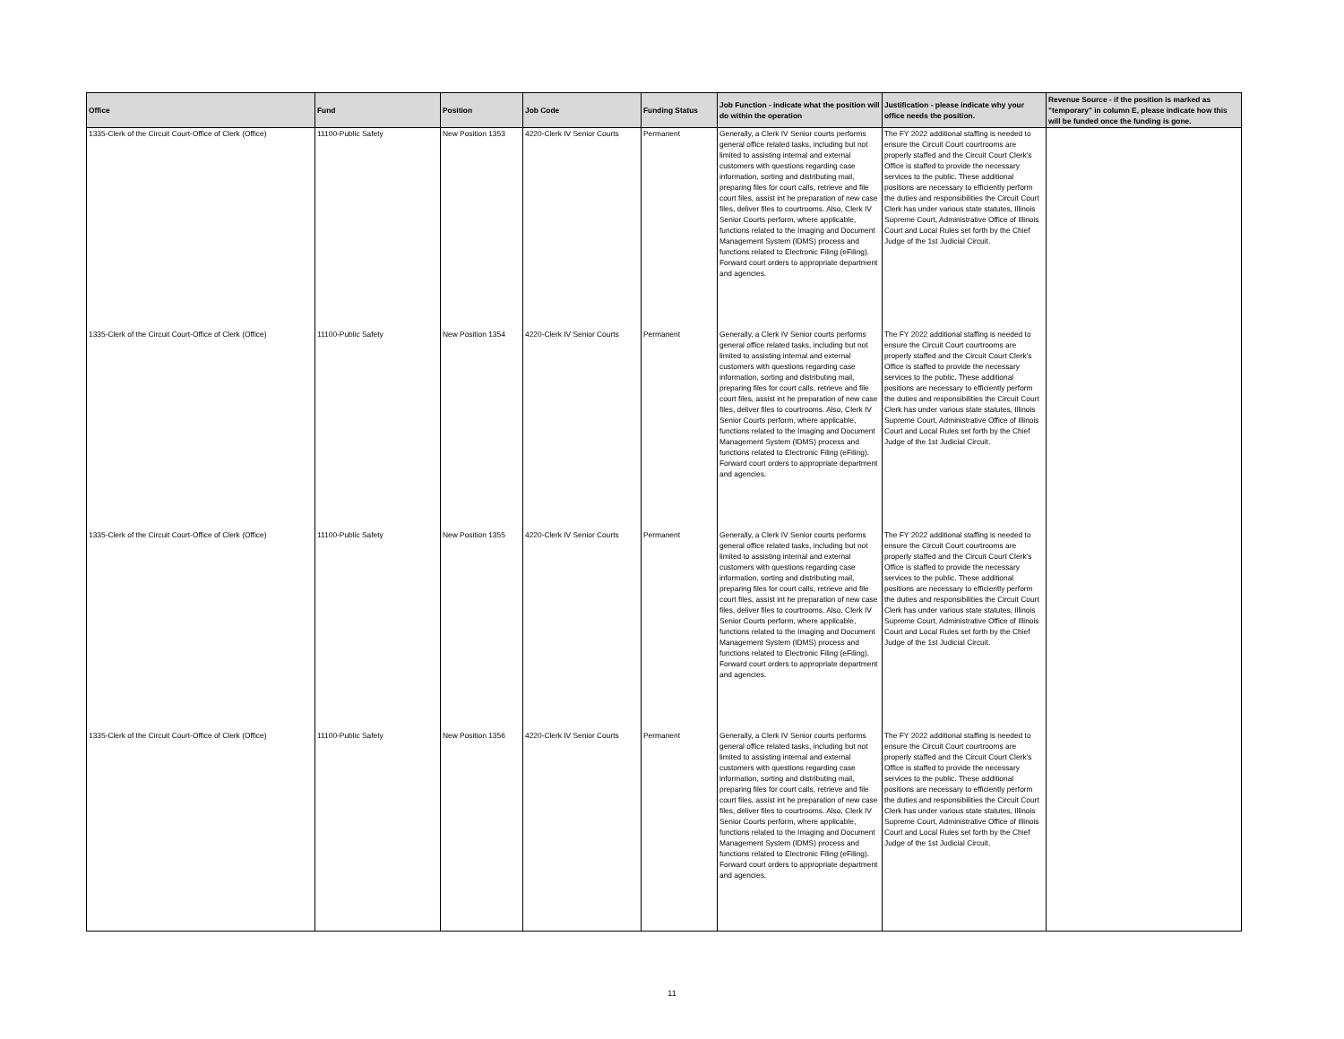| Office | Fund | Position | Job Code | Funding Status | Job Function - indicate what the position will do within the operation | Justification - please indicate why your office needs the position. | Revenue Source - if the position is marked as "temporary" in column E, please indicate how this will be funded once the funding is gone. |
| --- | --- | --- | --- | --- | --- | --- | --- |
| 1335-Clerk of the Circuit Court-Office of Clerk (Office) | 11100-Public Safety | New Position 1353 | 4220-Clerk IV Senior Courts | Permanent | Generally, a Clerk IV Senior courts performs general office related tasks, including but not limited to assisting internal and external customers with questions regarding case information, sorting and distributing mail, preparing files for court calls, retrieve and file court files, assist int he preparation of new case files, deliver files to courtrooms. Also, Clerk IV Senior Courts perform, where applicable, functions related to the Imaging and Document Management System (IDMS) process and functions related to Electronic Filing (eFiling). Forward court orders to appropriate department and agencies. | The FY 2022 additional staffing is needed to ensure the Circuit Court courtrooms are properly staffed and the Circuit Court Clerk's Office is staffed to provide the necessary services to the public. These additional positions are necessary to efficiently perform the duties and responsibilities the Circuit Court Clerk has under various state statutes, Illinois Supreme Court, Administrative Office of Illinois Court and Local Rules set forth by the Chief Judge of the 1st Judicial Circuit. | |
| 1335-Clerk of the Circuit Court-Office of Clerk (Office) | 11100-Public Safety | New Position 1354 | 4220-Clerk IV Senior Courts | Permanent | Generally, a Clerk IV Senior courts performs general office related tasks, including but not limited to assisting internal and external customers with questions regarding case information, sorting and distributing mail, preparing files for court calls, retrieve and file court files, assist int he preparation of new case files, deliver files to courtrooms. Also, Clerk IV Senior Courts perform, where applicable, functions related to the Imaging and Document Management System (IDMS) process and functions related to Electronic Filing (eFiling). Forward court orders to appropriate department and agencies. | The FY 2022 additional staffing is needed to ensure the Circuit Court courtrooms are properly staffed and the Circuit Court Clerk's Office is staffed to provide the necessary services to the public. These additional positions are necessary to efficiently perform the duties and responsibilities the Circuit Court Clerk has under various state statutes, Illinois Supreme Court, Administrative Office of Illinois Court and Local Rules set forth by the Chief Judge of the 1st Judicial Circuit. | |
| 1335-Clerk of the Circuit Court-Office of Clerk (Office) | 11100-Public Safety | New Position 1355 | 4220-Clerk IV Senior Courts | Permanent | Generally, a Clerk IV Senior courts performs general office related tasks, including but not limited to assisting internal and external customers with questions regarding case information, sorting and distributing mail, preparing files for court calls, retrieve and file court files, assist int he preparation of new case files, deliver files to courtrooms. Also, Clerk IV Senior Courts perform, where applicable, functions related to the Imaging and Document Management System (IDMS) process and functions related to Electronic Filing (eFiling). Forward court orders to appropriate department and agencies. | The FY 2022 additional staffing is needed to ensure the Circuit Court courtrooms are properly staffed and the Circuit Court Clerk's Office is staffed to provide the necessary services to the public. These additional positions are necessary to efficiently perform the duties and responsibilities the Circuit Court Clerk has under various state statutes, Illinois Supreme Court, Administrative Office of Illinois Court and Local Rules set forth by the Chief Judge of the 1st Judicial Circuit. | |
| 1335-Clerk of the Circuit Court-Office of Clerk (Office) | 11100-Public Safety | New Position 1356 | 4220-Clerk IV Senior Courts | Permanent | Generally, a Clerk IV Senior courts performs general office related tasks, including but not limited to assisting internal and external customers with questions regarding case information, sorting and distributing mail, preparing files for court calls, retrieve and file court files, assist int he preparation of new case files, deliver files to courtrooms. Also, Clerk IV Senior Courts perform, where applicable, functions related to the Imaging and Document Management System (IDMS) process and functions related to Electronic Filing (eFiling). Forward court orders to appropriate department and agencies. | The FY 2022 additional staffing is needed to ensure the Circuit Court courtrooms are properly staffed and the Circuit Court Clerk's Office is staffed to provide the necessary services to the public. These additional positions are necessary to efficiently perform the duties and responsibilities the Circuit Court Clerk has under various state statutes, Illinois Supreme Court, Administrative Office of Illinois Court and Local Rules set forth by the Chief Judge of the 1st Judicial Circuit. | |
11